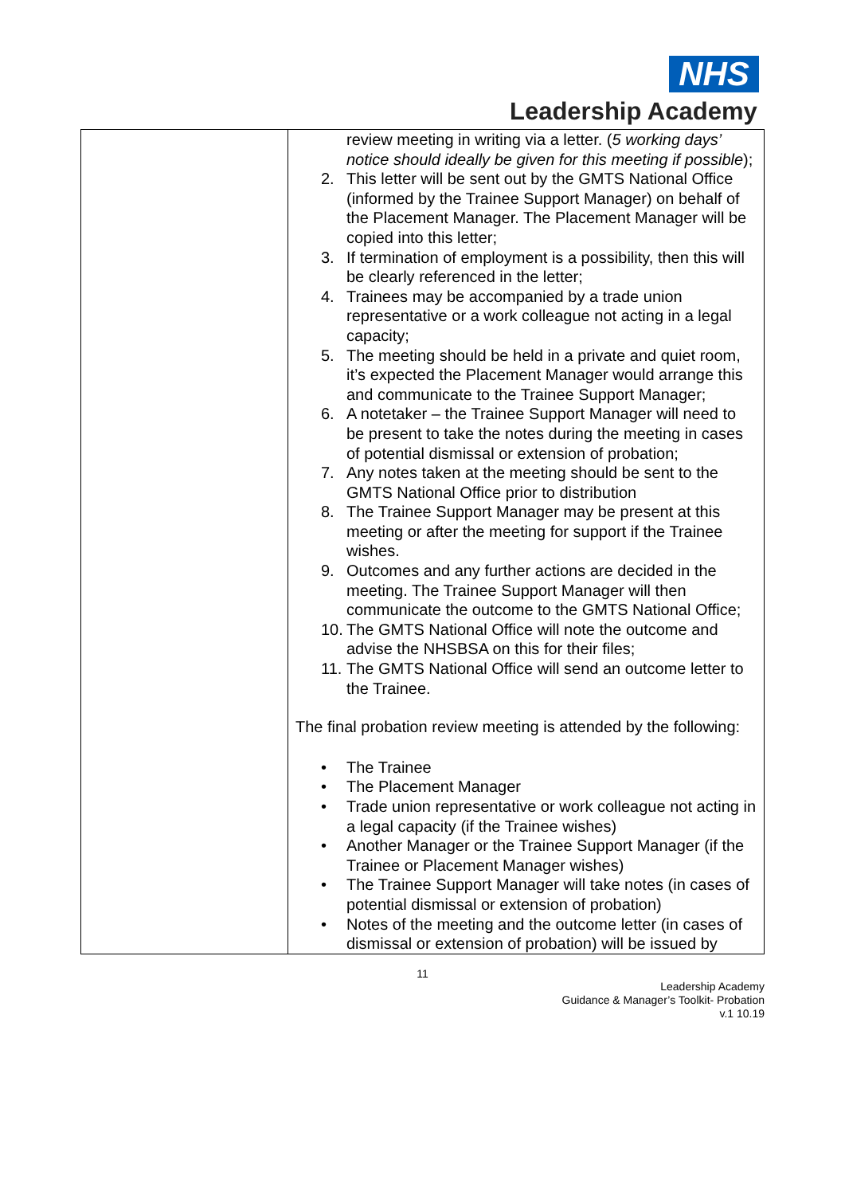NHS
Leadership Academy
| | review meeting in writing via a letter. ( 5 working days’ notice should ideally be given for this meeting if possible ); 2. This letter will be sent out by the GMTS National Office (informed by the Trainee Support Manager) on behalf of the Placement Manager. The Placement Manager will be copied into this letter; 3. If termination of employment is a possibility, then this will be clearly referenced in the letter; 4. Trainees may be accompanied by a trade union representative or a work colleague not acting in a legal capacity; 5. The meeting should be held in a private and quiet room, it’s expected the Placement Manager would arrange this and communicate to the Trainee Support Manager; 6. A notetaker – the Trainee Support Manager will need to be present to take the notes during the meeting in cases of potential dismissal or extension of probation; 7. Any notes taken at the meeting should be sent to the GMTS National Office prior to distribution 8. The Trainee Support Manager may be present at this meeting or after the meeting for support if the Trainee wishes. 9. Outcomes and any further actions are decided in the meeting. The Trainee Support Manager will then communicate the outcome to the GMTS National Office; 10. The GMTS National Office will note the outcome and advise the NHSBSA on this for their files; 11. The GMTS National Office will send an outcome letter to the Trainee. The final probation review meeting is attended by the following: • The Trainee • The Placement Manager • Trade union representative or work colleague not acting in a legal capacity (if the Trainee wishes) • Another Manager or the Trainee Support Manager (if the Trainee or Placement Manager wishes) • The Trainee Support Manager will take notes (in cases of potential dismissal or extension of probation) • Notes of the meeting and the outcome letter (in cases of dismissal or extension of probation) will be issued by |
11
Leadership Academy
Guidance & Manager’s Toolkit- Probation
v.1 10.19